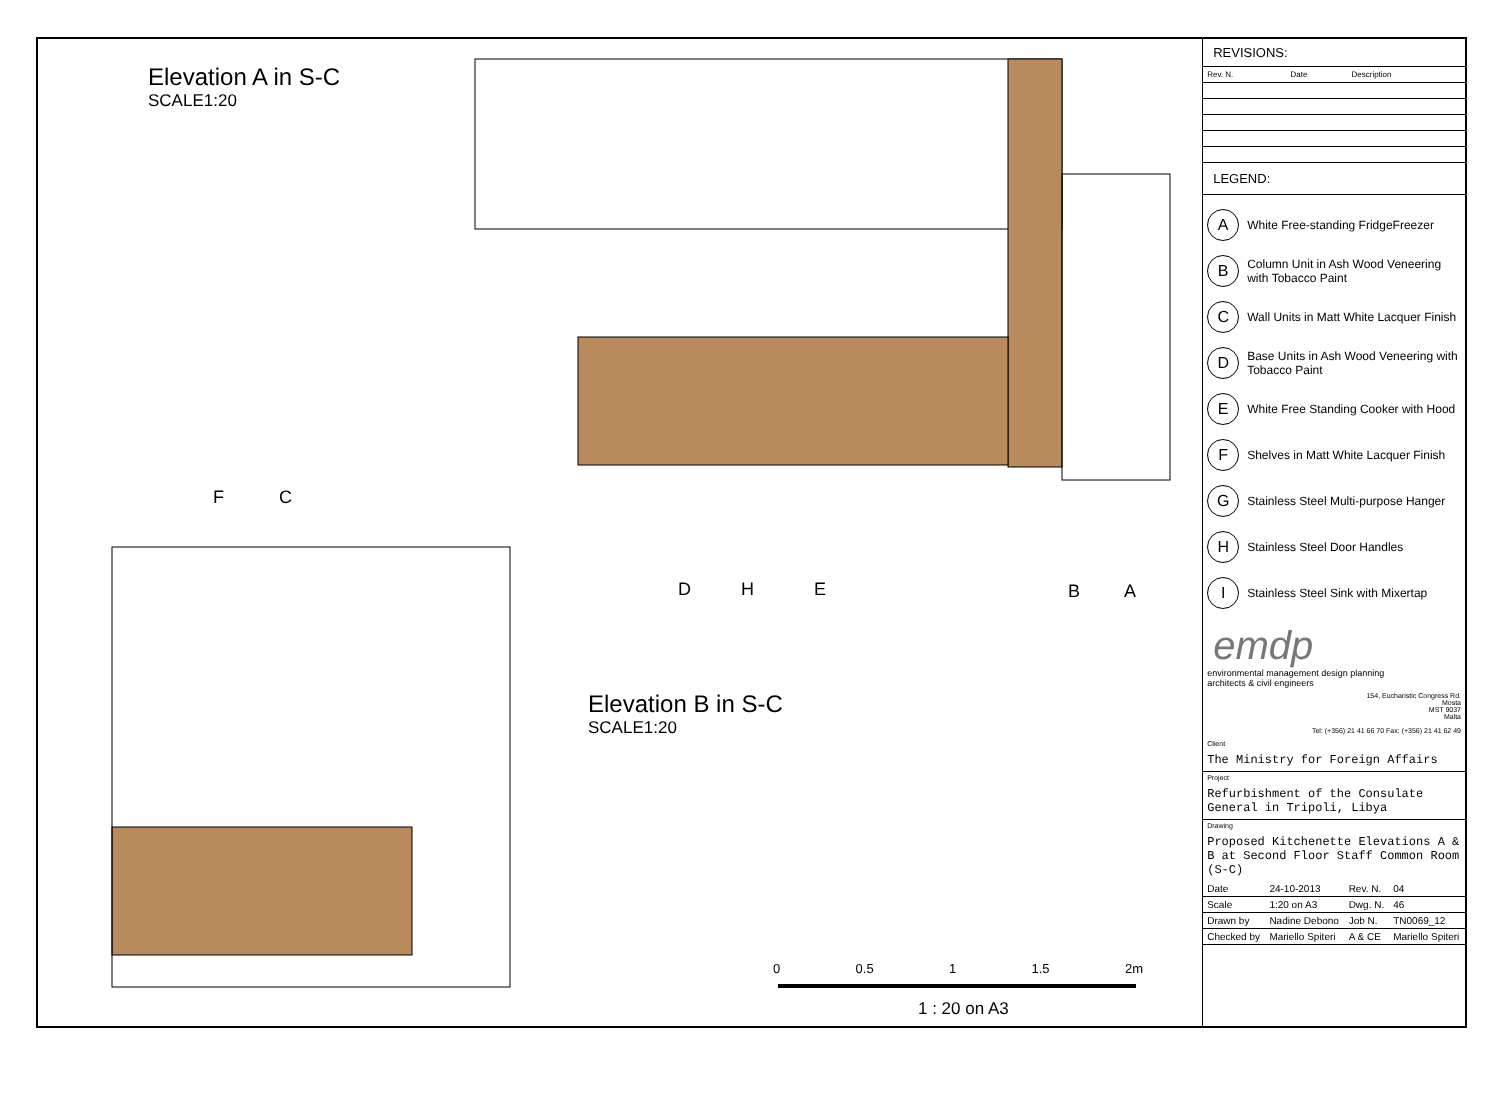Elevation A in S-C
SCALE1:20
Elevation B in S-C
SCALE1:20
0 0.5 1 1.5 2m
1 : 20 on A3
D H E B A
F C
REVISIONS:
| Rev. N. | Date | Description |
| --- | --- | --- |
LEGEND:
A White Free-standing FridgeFreezer
B Column Unit in Ash Wood Veneering with Tobacco Paint
C Wall Units in Matt White Lacquer Finish
D Base Units in Ash Wood Veneering with Tobacco Paint
E White Free Standing Cooker with Hood
F Shelves in Matt White Lacquer Finish
G Stainless Steel Multi-purpose Hanger
H Stainless Steel Door Handles
I Stainless Steel Sink with Mixertap
emdp
environmental management design planning
architects & civil engineers
154, Eucharistic Congress Rd.
Mosta
MST 9037
Malta
Tel: (+356) 21 41 66 70 Fax: (+356) 21 41 62 49
Client
The Ministry for Foreign Affairs
Project
Refurbishment of the Consulate General in Tripoli, Libya
Drawing
Proposed Kitchenette Elevations A & B at Second Floor Staff Common Room (S-C)
| Date | 24-10-2013 | Rev. N. | 04 |
| Scale | 1:20 on A3 | Dwg. N. | 46 |
| Drawn by | Nadine Debono | Job N. | TN0069_12 |
| Checked by | Mariello Spiteri | A & CE | Mariello Spiteri |